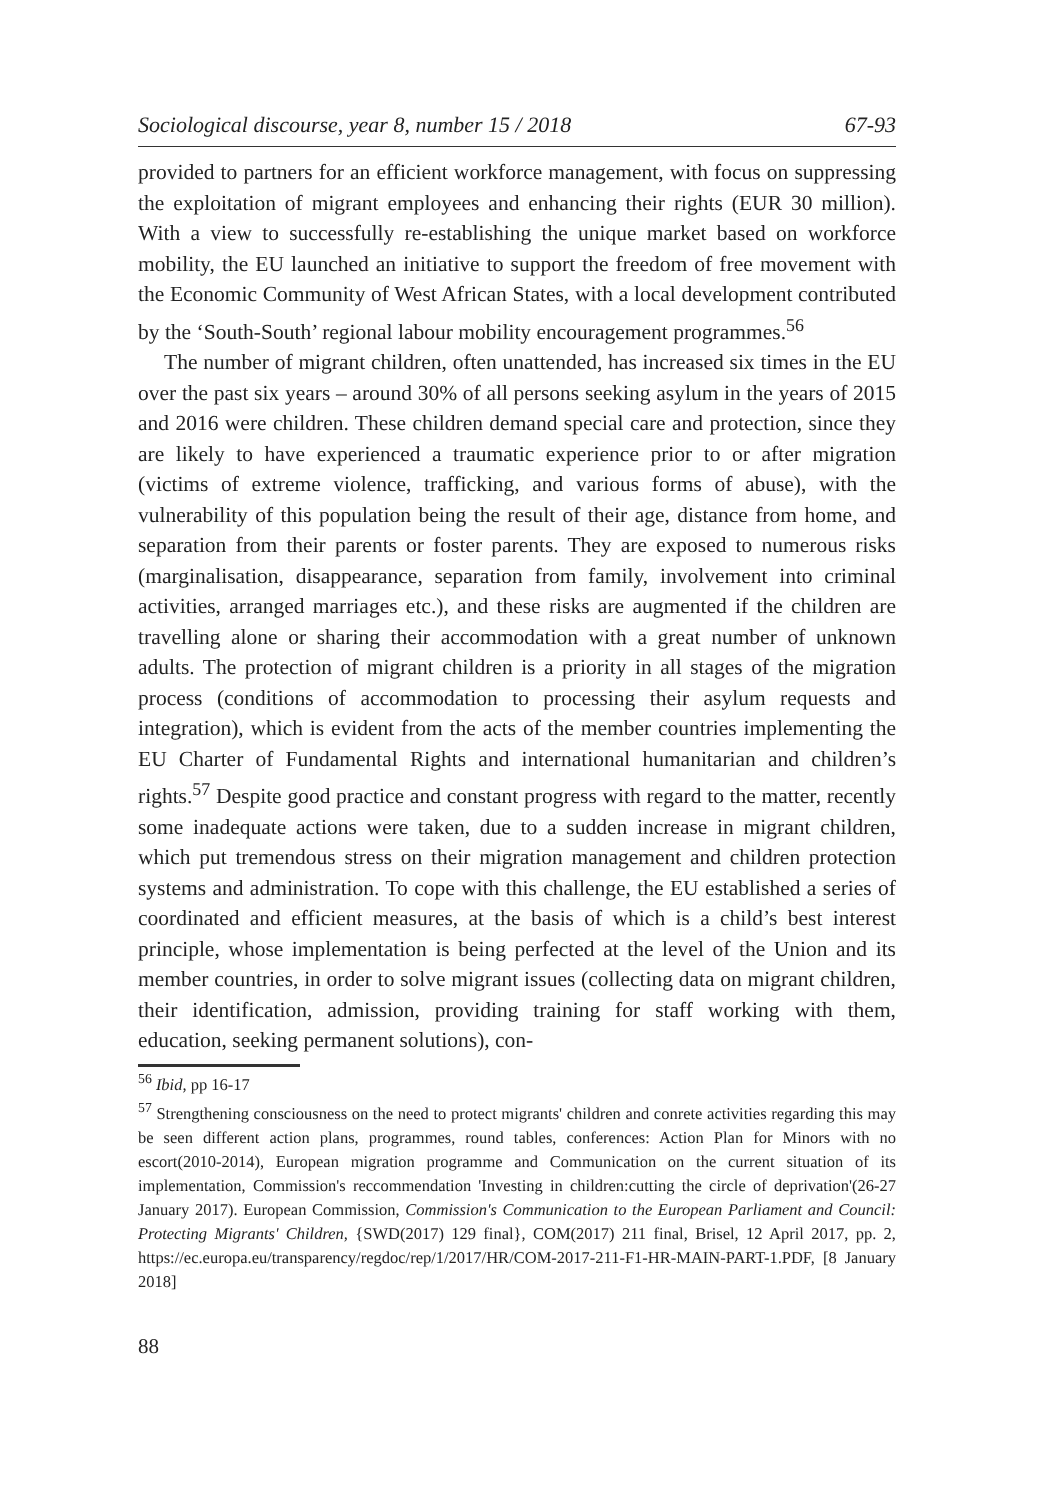Sociological discourse, year 8, number 15 / 2018 67-93
provided to partners for an efficient workforce management, with focus on suppressing the exploitation of migrant employees and enhancing their rights (EUR 30 million). With a view to successfully re-establishing the unique market based on workforce mobility, the EU launched an initiative to support the freedom of free movement with the Economic Community of West African States, with a local development contributed by the ‘South-South’ regional labour mobility encouragement programmes.<sup>56</sup>
The number of migrant children, often unattended, has increased six times in the EU over the past six years – around 30% of all persons seeking asylum in the years of 2015 and 2016 were children. These children demand special care and protection, since they are likely to have experienced a traumatic experience prior to or after migration (victims of extreme violence, trafficking, and various forms of abuse), with the vulnerability of this population being the result of their age, distance from home, and separation from their parents or foster parents. They are exposed to numerous risks (marginalisation, disappearance, separation from family, involvement into criminal activities, arranged marriages etc.), and these risks are augmented if the children are travelling alone or sharing their accommodation with a great number of unknown adults. The protection of migrant children is a priority in all stages of the migration process (conditions of accommodation to processing their asylum requests and integration), which is evident from the acts of the member countries implementing the EU Charter of Fundamental Rights and international humanitarian and children’s rights.<sup>57</sup> Despite good practice and constant progress with regard to the matter, recently some inadequate actions were taken, due to a sudden increase in migrant children, which put tremendous stress on their migration management and children protection systems and administration. To cope with this challenge, the EU established a series of coordinated and efficient measures, at the basis of which is a child’s best interest principle, whose implementation is being perfected at the level of the Union and its member countries, in order to solve migrant issues (collecting data on migrant children, their identification, admission, providing training for staff working with them, education, seeking permanent solutions), con-
<sup>56</sup> Ibid, pp 16-17
<sup>57</sup> Strengthening consciousness on the need to protect migrants' children and conrete activities regarding this may be seen different action plans, programmes, round tables, conferences: Action Plan for Minors with no escort(2010-2014), European migration programme and Communication on the current situation of its implementation, Commission's reccommendation 'Investing in children:cutting the circle of deprivation'(26-27 January 2017). European Commission, Commission's Communication to the European Parliament and Council: Protecting Migrants' Children, {SWD(2017) 129 final}, COM(2017) 211 final, Brisel, 12 April 2017, pp. 2, https://ec.europa.eu/transparency/regdoc/rep/1/2017/HR/COM-2017-211-F1-HR-MAIN-PART-1.PDF, [8 January 2018]
88